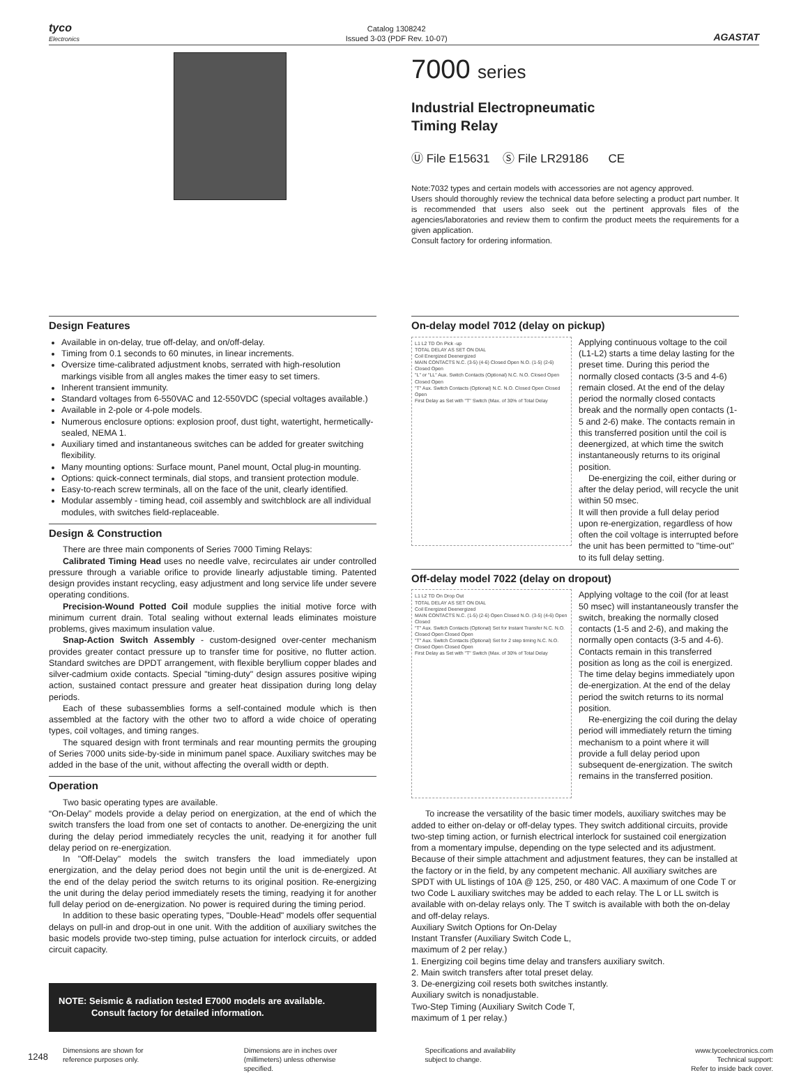tyco
Electronics
Catalog 1308242
Issued 3-03 (PDF Rev. 10-07)
AGASTAT
7000 series
Industrial Electropneumatic
Timing Relay
Ⓤ File E15631 Ⓢ File LR29186 CE
Note:7032 types and certain models with accessories are not agency approved.
Users should thoroughly review the technical data before selecting a product part number. It is recommended that users also seek out the pertinent approvals files of the agencies/laboratories and review them to confirm the product meets the requirements for a given application.
Consult factory for ordering information.
Design Features
Available in on-delay, true off-delay, and on/off-delay.
Timing from 0.1 seconds to 60 minutes, in linear increments.
Oversize time-calibrated adjustment knobs, serrated with high-resolution markings visible from all angles makes the timer easy to set timers.
Inherent transient immunity.
Standard voltages from 6-550VAC and 12-550VDC (special voltages available.)
Available in 2-pole or 4-pole models.
Numerous enclosure options: explosion proof, dust tight, watertight, hermetically-sealed, NEMA 1.
Auxiliary timed and instantaneous switches can be added for greater switching flexibility.
Many mounting options: Surface mount, Panel mount, Octal plug-in mounting.
Options: quick-connect terminals, dial stops, and transient protection module.
Easy-to-reach screw terminals, all on the face of the unit, clearly identified.
Modular assembly - timing head, coil assembly and switchblock are all individual modules, with switches field-replaceable.
Design & Construction
There are three main components of Series 7000 Timing Relays:
Calibrated Timing Head uses no needle valve, recirculates air under controlled pressure through a variable orifice to provide linearly adjustable timing. Patented design provides instant recycling, easy adjustment and long service life under severe operating conditions.
Precision-Wound Potted Coil module supplies the initial motive force with minimum current drain. Total sealing without external leads eliminates moisture problems, gives maximum insulation value.
Snap-Action Switch Assembly - custom-designed over-center mechanism provides greater contact pressure up to transfer time for positive, no flutter action. Standard switches are DPDT arrangement, with flexible beryllium copper blades and silver-cadmium oxide contacts. Special "timing-duty" design assures positive wiping action, sustained contact pressure and greater heat dissipation during long delay periods.
Each of these subassemblies forms a self-contained module which is then assembled at the factory with the other two to afford a wide choice of operating types, coil voltages, and timing ranges.
The squared design with front terminals and rear mounting permits the grouping of Series 7000 units side-by-side in minimum panel space. Auxiliary switches may be added in the base of the unit, without affecting the overall width or depth.
Operation
Two basic operating types are available.
“On-Delay” models provide a delay period on energization, at the end of which the switch transfers the load from one set of contacts to another. De-energizing the unit during the delay period immediately recycles the unit, readying it for another full delay period on re-energization.
In "Off-Delay" models the switch transfers the load immediately upon energization, and the delay period does not begin until the unit is de-energized. At the end of the delay period the switch returns to its original position. Re-energizing the unit during the delay period immediately resets the timing, readying it for another full delay period on de-energization. No power is required during the timing period.
In addition to these basic operating types, "Double-Head" models offer sequential delays on pull-in and drop-out in one unit. With the addition of auxiliary switches the basic models provide two-step timing, pulse actuation for interlock circuits, or added circuit capacity.
NOTE: Seismic & radiation tested E7000 models are available.
Consult factory for detailed information.
On-delay model 7012 (delay on pickup)
L1 L2 TD On Pick -up
TOTAL DELAY AS SET ON DIAL
Coil Energized Deenergized
MAIN CONTACTS N.C. (3-5) (4-6) Closed Open N.O. (1-5) (2-6) Closed Open
"L" or "LL" Aux. Switch Contacts (Optional) N.C. N.O. Closed Open Closed Open
"T" Aux. Switch Contacts (Optional) N.C. N.O. Closed Open Closed Open
First Delay as Set with "T" Switch (Max. of 30% of Total Delay
Applying continuous voltage to the coil (L1-L2) starts a time delay lasting for the preset time. During this period the normally closed contacts (3-5 and 4-6) remain closed. At the end of the delay period the normally closed contacts break and the normally open contacts (1-5 and 2-6) make. The contacts remain in this transferred position until the coil is deenergized, at which time the switch instantaneously returns to its original position.
De-energizing the coil, either during or after the delay period, will recycle the unit within 50 msec.
It will then provide a full delay period upon re-energization, regardless of how often the coil voltage is interrupted before the unit has been permitted to "time-out" to its full delay setting.
Off-delay model 7022 (delay on dropout)
L1 L2 TD On Drop Out
TOTAL DELAY AS SET ON DIAL
Coil Energized Deenergized
MAIN CONTACTS N.C. (1-5) (2-6) Open Closed N.O. (3-5) (4-6) Open Closed
"T" Aux. Switch Contacts (Optional) Set for Instant Transfer N.C. N.O. Closed Open Closed Open
"T" Aux. Switch Contacts (Optional) Set for 2 step timing N.C. N.O. Closed Open Closed Open
First Delay as Set with "T" Switch (Max. of 30% of Total Delay
Applying voltage to the coil (for at least 50 msec) will instantaneously transfer the switch, breaking the normally closed contacts (1-5 and 2-6), and making the normally open contacts (3-5 and 4-6). Contacts remain in this transferred position as long as the coil is energized. The time delay begins immediately upon de-energization. At the end of the delay period the switch returns to its normal position.
Re-energizing the coil during the delay period will immediately return the timing mechanism to a point where it will provide a full delay period upon subsequent de-energization. The switch remains in the transferred position.
To increase the versatility of the basic timer models, auxiliary switches may be added to either on-delay or off-delay types. They switch additional circuits, provide two-step timing action, or furnish electrical interlock for sustained coil energization from a momentary impulse, depending on the type selected and its adjustment. Because of their simple attachment and adjustment features, they can be installed at the factory or in the field, by any competent mechanic. All auxiliary switches are SPDT with UL listings of 10A @ 125, 250, or 480 VAC. A maximum of one Code T or two Code L auxiliary switches may be added to each relay. The L or LL switch is available with on-delay relays only. The T switch is available with both the on-delay and off-delay relays.
Auxiliary Switch Options for On-Delay
Instant Transfer (Auxiliary Switch Code L,
maximum of 2 per relay.)
1. Energizing coil begins time delay and transfers auxiliary switch.
2. Main switch transfers after total preset delay.
3. De-energizing coil resets both switches instantly.
Auxiliary switch is nonadjustable.
Two-Step Timing (Auxiliary Switch Code T,
maximum of 1 per relay.)
1248
Dimensions are shown for
reference purposes only.
Dimensions are in inches over
(millimeters) unless otherwise
specified.
Specifications and availability
subject to change.
www.tycoelectronics.com
Technical support:
Refer to inside back cover.